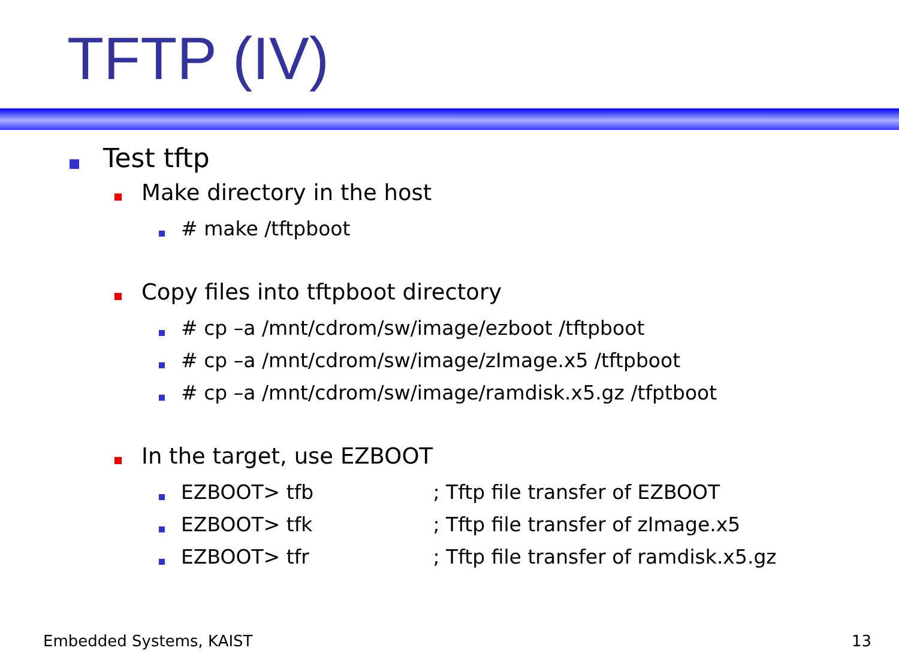TFTP (IV)
Test tftp
Make directory in the host
# make /tftpboot
Copy files into tftpboot directory
# cp –a /mnt/cdrom/sw/image/ezboot /tftpboot
# cp –a /mnt/cdrom/sw/image/zImage.x5 /tftpboot
# cp –a /mnt/cdrom/sw/image/ramdisk.x5.gz /tfptboot
In the target, use EZBOOT
EZBOOT> tfb ; Tftp file transfer of EZBOOT
EZBOOT> tfk ; Tftp file transfer of zImage.x5
EZBOOT> tfr ; Tftp file transfer of ramdisk.x5.gz
Embedded Systems, KAIST 13